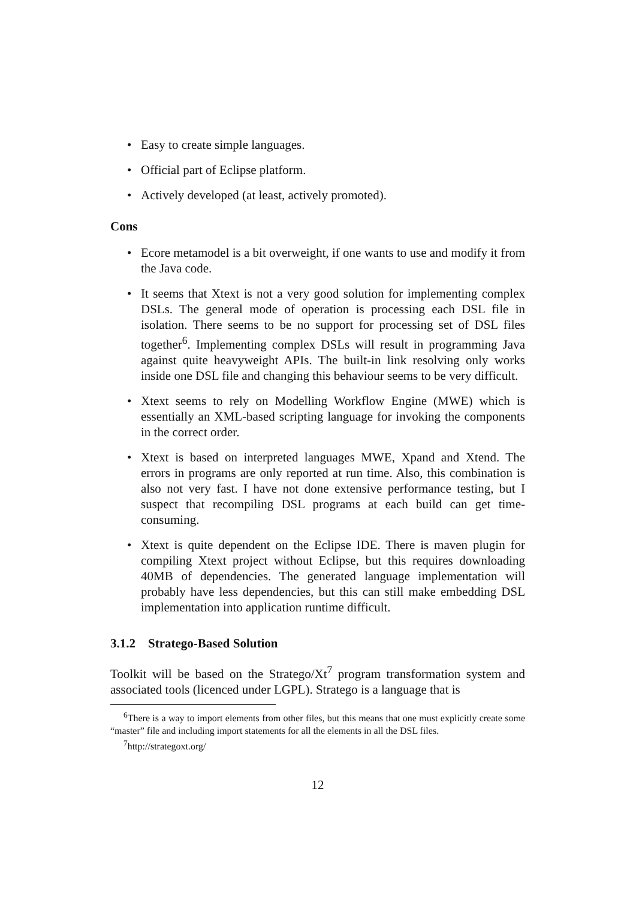• Easy to create simple languages.
• Official part of Eclipse platform.
• Actively developed (at least, actively promoted).
Cons
• Ecore metamodel is a bit overweight, if one wants to use and modify it from the Java code.
• It seems that Xtext is not a very good solution for implementing complex DSLs. The general mode of operation is processing each DSL file in isolation. There seems to be no support for processing set of DSL files together<sup>6</sup>. Implementing complex DSLs will result in programming Java against quite heavyweight APIs. The built-in link resolving only works inside one DSL file and changing this behaviour seems to be very difficult.
• Xtext seems to rely on Modelling Workflow Engine (MWE) which is essentially an XML-based scripting language for invoking the components in the correct order.
• Xtext is based on interpreted languages MWE, Xpand and Xtend. The errors in programs are only reported at run time. Also, this combination is also not very fast. I have not done extensive performance testing, but I suspect that recompiling DSL programs at each build can get time-consuming.
• Xtext is quite dependent on the Eclipse IDE. There is maven plugin for compiling Xtext project without Eclipse, but this requires downloading 40MB of dependencies. The generated language implementation will probably have less dependencies, but this can still make embedding DSL implementation into application runtime difficult.
3.1.2 Stratego-Based Solution
Toolkit will be based on the Stratego/Xt<sup>7</sup> program transformation system and associated tools (licenced under LGPL). Stratego is a language that is
<sup>6</sup> There is a way to import elements from other files, but this means that one must explicitly create some “master” file and including import statements for all the elements in all the DSL files.
<sup>7</sup> http://strategoxt.org/
12